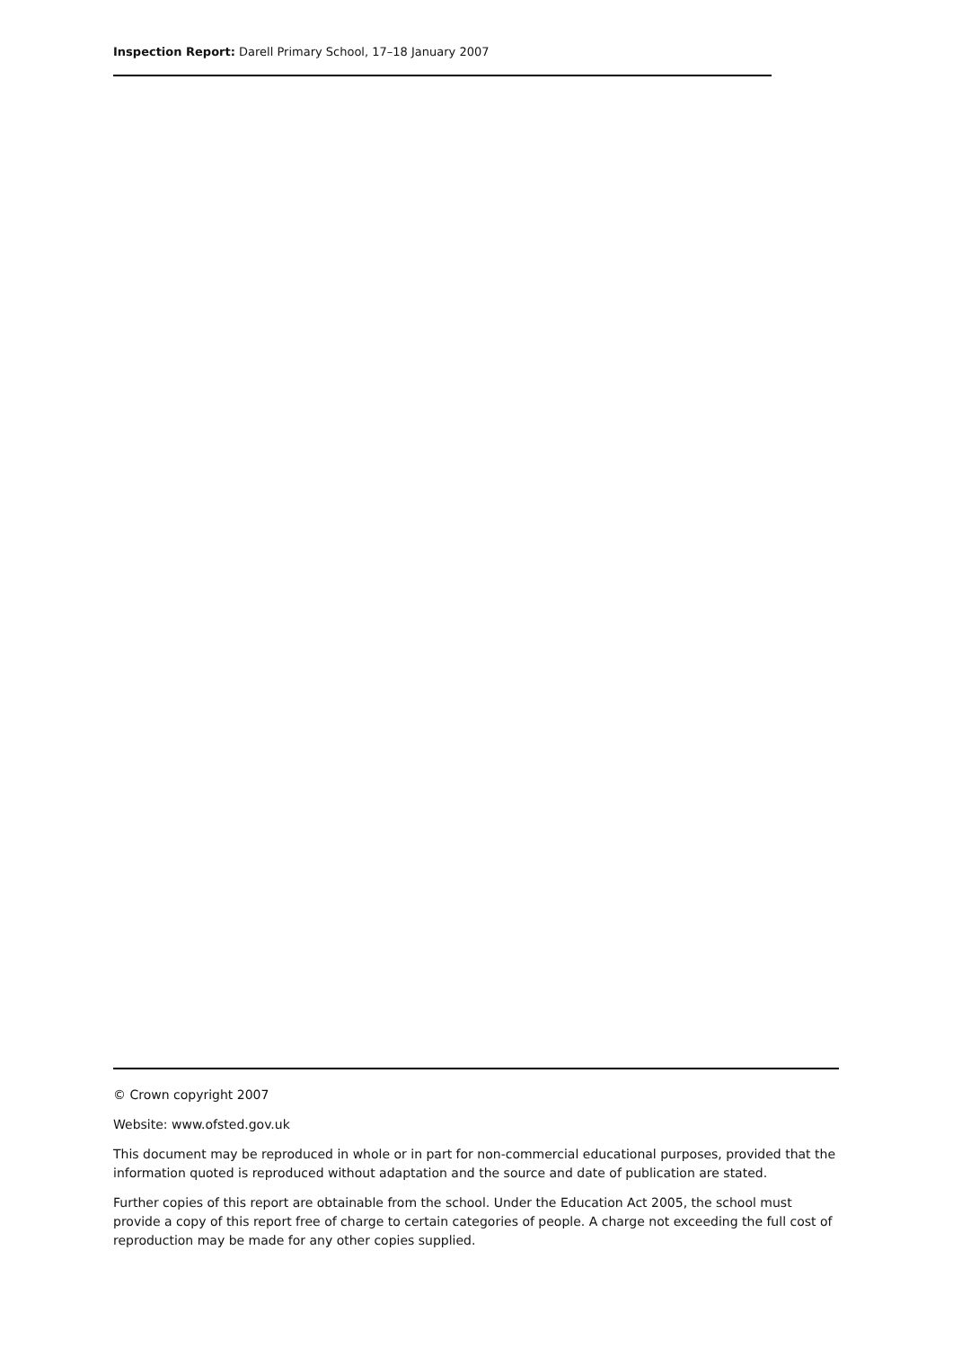Inspection Report: Darell Primary School, 17–18 January 2007
© Crown copyright 2007
Website: www.ofsted.gov.uk
This document may be reproduced in whole or in part for non-commercial educational purposes, provided that the information quoted is reproduced without adaptation and the source and date of publication are stated.
Further copies of this report are obtainable from the school. Under the Education Act 2005, the school must provide a copy of this report free of charge to certain categories of people. A charge not exceeding the full cost of reproduction may be made for any other copies supplied.